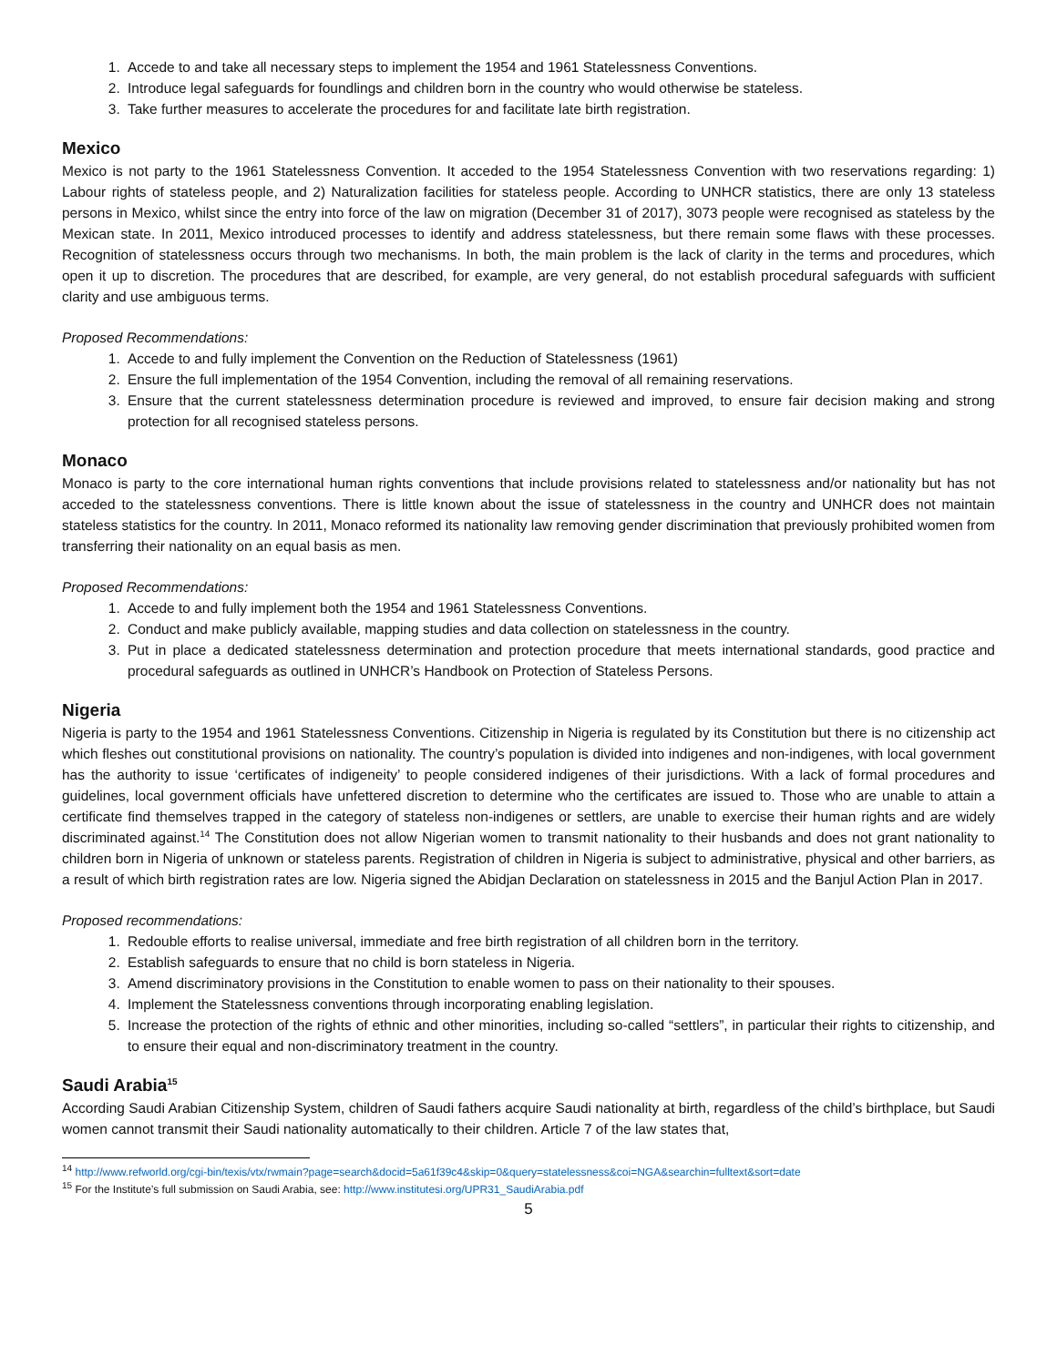1. Accede to and take all necessary steps to implement the 1954 and 1961 Statelessness Conventions.
2. Introduce legal safeguards for foundlings and children born in the country who would otherwise be stateless.
3. Take further measures to accelerate the procedures for and facilitate late birth registration.
Mexico
Mexico is not party to the 1961 Statelessness Convention. It acceded to the 1954 Statelessness Convention with two reservations regarding: 1) Labour rights of stateless people, and 2) Naturalization facilities for stateless people. According to UNHCR statistics, there are only 13 stateless persons in Mexico, whilst since the entry into force of the law on migration (December 31 of 2017), 3073 people were recognised as stateless by the Mexican state. In 2011, Mexico introduced processes to identify and address statelessness, but there remain some flaws with these processes. Recognition of statelessness occurs through two mechanisms. In both, the main problem is the lack of clarity in the terms and procedures, which open it up to discretion. The procedures that are described, for example, are very general, do not establish procedural safeguards with sufficient clarity and use ambiguous terms.
Proposed Recommendations:
1. Accede to and fully implement the Convention on the Reduction of Statelessness (1961)
2. Ensure the full implementation of the 1954 Convention, including the removal of all remaining reservations.
3. Ensure that the current statelessness determination procedure is reviewed and improved, to ensure fair decision making and strong protection for all recognised stateless persons.
Monaco
Monaco is party to the core international human rights conventions that include provisions related to statelessness and/or nationality but has not acceded to the statelessness conventions. There is little known about the issue of statelessness in the country and UNHCR does not maintain stateless statistics for the country. In 2011, Monaco reformed its nationality law removing gender discrimination that previously prohibited women from transferring their nationality on an equal basis as men.
Proposed Recommendations:
1. Accede to and fully implement both the 1954 and 1961 Statelessness Conventions.
2. Conduct and make publicly available, mapping studies and data collection on statelessness in the country.
3. Put in place a dedicated statelessness determination and protection procedure that meets international standards, good practice and procedural safeguards as outlined in UNHCR’s Handbook on Protection of Stateless Persons.
Nigeria
Nigeria is party to the 1954 and 1961 Statelessness Conventions. Citizenship in Nigeria is regulated by its Constitution but there is no citizenship act which fleshes out constitutional provisions on nationality. The country’s population is divided into indigenes and non-indigenes, with local government has the authority to issue ‘certificates of indigeneity’ to people considered indigenes of their jurisdictions. With a lack of formal procedures and guidelines, local government officials have unfettered discretion to determine who the certificates are issued to. Those who are unable to attain a certificate find themselves trapped in the category of stateless non-indigenes or settlers, are unable to exercise their human rights and are widely discriminated against.<sup>14</sup> The Constitution does not allow Nigerian women to transmit nationality to their husbands and does not grant nationality to children born in Nigeria of unknown or stateless parents. Registration of children in Nigeria is subject to administrative, physical and other barriers, as a result of which birth registration rates are low. Nigeria signed the Abidjan Declaration on statelessness in 2015 and the Banjul Action Plan in 2017.
Proposed recommendations:
1. Redouble efforts to realise universal, immediate and free birth registration of all children born in the territory.
2. Establish safeguards to ensure that no child is born stateless in Nigeria.
3. Amend discriminatory provisions in the Constitution to enable women to pass on their nationality to their spouses.
4. Implement the Statelessness conventions through incorporating enabling legislation.
5. Increase the protection of the rights of ethnic and other minorities, including so-called “settlers”, in particular their rights to citizenship, and to ensure their equal and non-discriminatory treatment in the country.
Saudi Arabia<sup>15</sup>
According Saudi Arabian Citizenship System, children of Saudi fathers acquire Saudi nationality at birth, regardless of the child’s birthplace, but Saudi women cannot transmit their Saudi nationality automatically to their children. Article 7 of the law states that,
<sup>14</sup> http://www.refworld.org/cgi-bin/texis/vtx/rwmain?page=search&docid=5a61f39c4&skip=0&query=statelessness&coi=NGA&searchin=fulltext&sort=date
<sup>15</sup> For the Institute’s full submission on Saudi Arabia, see: http://www.institutesi.org/UPR31_SaudiArabia.pdf
5